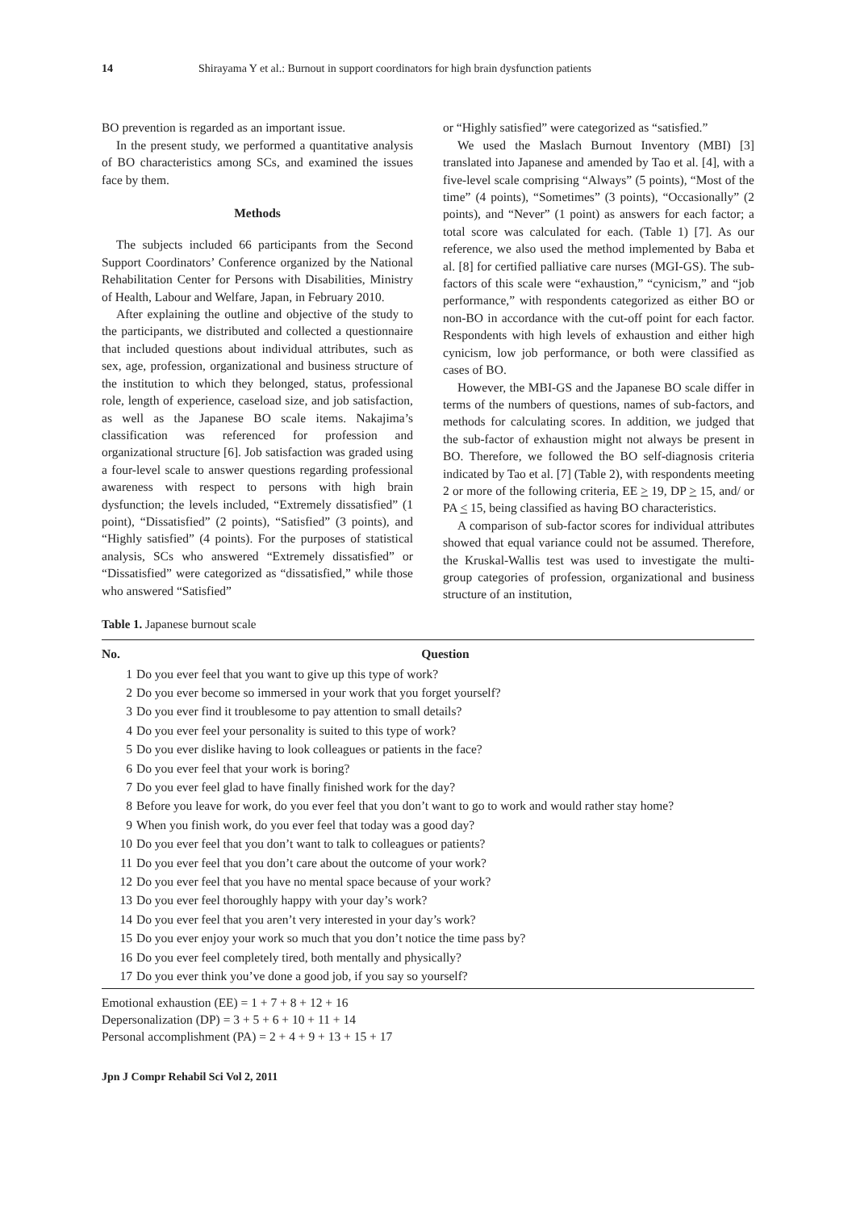14 Shirayama Y et al.: Burnout in support coordinators for high brain dysfunction patients
BO prevention is regarded as an important issue.
In the present study, we performed a quantitative analysis of BO characteristics among SCs, and examined the issues face by them.
Methods
The subjects included 66 participants from the Second Support Coordinators’ Conference organized by the National Rehabilitation Center for Persons with Disabilities, Ministry of Health, Labour and Welfare, Japan, in February 2010.
After explaining the outline and objective of the study to the participants, we distributed and collected a questionnaire that included questions about individual attributes, such as sex, age, profession, organizational and business structure of the institution to which they belonged, status, professional role, length of experience, caseload size, and job satisfaction, as well as the Japanese BO scale items. Nakajima’s classification was referenced for profession and organizational structure [6]. Job satisfaction was graded using a four-level scale to answer questions regarding professional awareness with respect to persons with high brain dysfunction; the levels included, “Extremely dissatisfied” (1 point), “Dissatisfied” (2 points), “Satisfied” (3 points), and “Highly satisfied” (4 points). For the purposes of statistical analysis, SCs who answered “Extremely dissatisfied” or “Dissatisfied” were categorized as “dissatisfied,” while those who answered “Satisfied”
or “Highly satisfied” were categorized as “satisfied.”
We used the Maslach Burnout Inventory (MBI) [3] translated into Japanese and amended by Tao et al. [4], with a five-level scale comprising “Always” (5 points), “Most of the time” (4 points), “Sometimes” (3 points), “Occasionally” (2 points), and “Never” (1 point) as answers for each factor; a total score was calculated for each. (Table 1) [7]. As our reference, we also used the method implemented by Baba et al. [8] for certified palliative care nurses (MGI-GS). The sub-factors of this scale were “exhaustion,” “cynicism,” and “job performance,” with respondents categorized as either BO or non-BO in accordance with the cut-off point for each factor. Respondents with high levels of exhaustion and either high cynicism, low job performance, or both were classified as cases of BO.
However, the MBI-GS and the Japanese BO scale differ in terms of the numbers of questions, names of sub-factors, and methods for calculating scores. In addition, we judged that the sub-factor of exhaustion might not always be present in BO. Therefore, we followed the BO self-diagnosis criteria indicated by Tao et al. [7] (Table 2), with respondents meeting 2 or more of the following criteria, EE > 19, DP > 15, and/ or PA < 15, being classified as having BO characteristics.
A comparison of sub-factor scores for individual attributes showed that equal variance could not be assumed. Therefore, the Kruskal-Wallis test was used to investigate the multi-group categories of profession, organizational and business structure of an institution,
Table 1. Japanese burnout scale
| No. | Question |
| --- | --- |
| 1 | Do you ever feel that you want to give up this type of work? |
| 2 | Do you ever become so immersed in your work that you forget yourself? |
| 3 | Do you ever find it troublesome to pay attention to small details? |
| 4 | Do you ever feel your personality is suited to this type of work? |
| 5 | Do you ever dislike having to look colleagues or patients in the face? |
| 6 | Do you ever feel that your work is boring? |
| 7 | Do you ever feel glad to have finally finished work for the day? |
| 8 | Before you leave for work, do you ever feel that you don’t want to go to work and would rather stay home? |
| 9 | When you finish work, do you ever feel that today was a good day? |
| 10 | Do you ever feel that you don’t want to talk to colleagues or patients? |
| 11 | Do you ever feel that you don’t care about the outcome of your work? |
| 12 | Do you ever feel that you have no mental space because of your work? |
| 13 | Do you ever feel thoroughly happy with your day’s work? |
| 14 | Do you ever feel that you aren’t very interested in your day’s work? |
| 15 | Do you ever enjoy your work so much that you don’t notice the time pass by? |
| 16 | Do you ever feel completely tired, both mentally and physically? |
| 17 | Do you ever think you’ve done a good job, if you say so yourself? |
Emotional exhaustion (EE) = 1 + 7 + 8 + 12 + 16
Depersonalization (DP) = 3 + 5 + 6 + 10 + 11 + 14
Personal accomplishment (PA) = 2 + 4 + 9 + 13 + 15 + 17
Jpn J Compr Rehabil Sci Vol 2, 2011